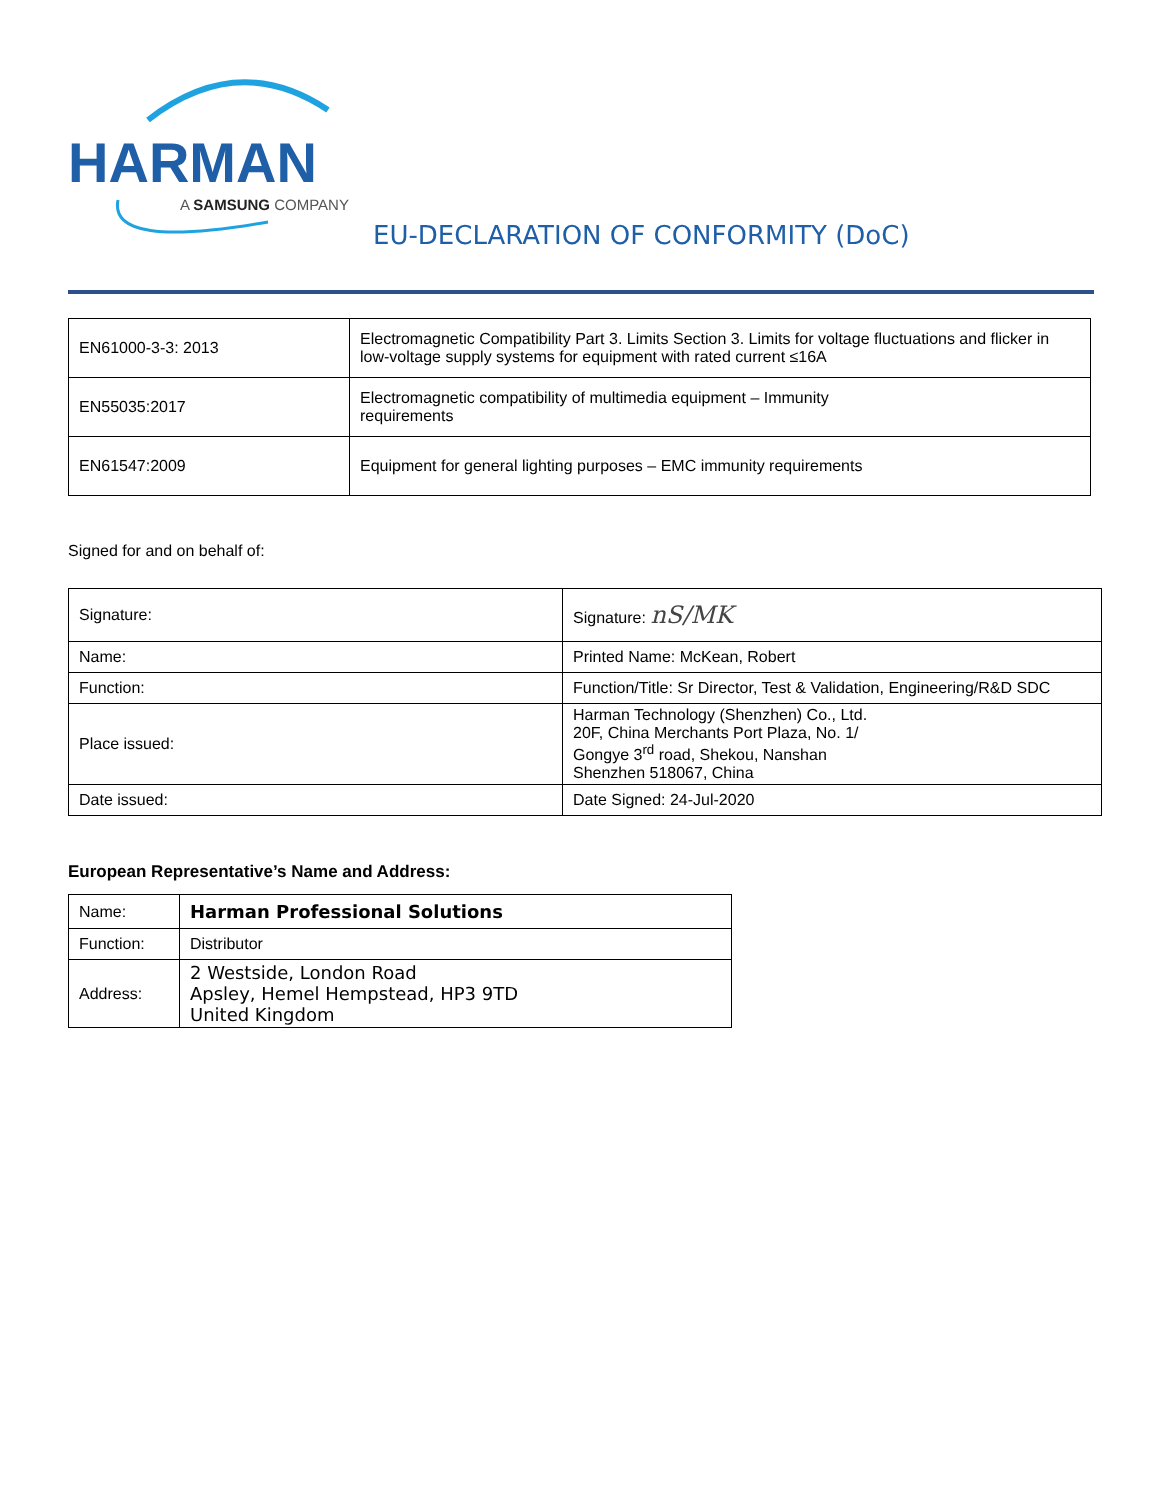HARMAN
A SAMSUNG COMPANY
EU-DECLARATION OF CONFORMITY (DoC)
| EN61000-3-3: 2013 | Electromagnetic Compatibility Part 3. Limits Section 3. Limits for voltage fluctuations and flicker in low-voltage supply systems for equipment with rated current ≤16A |
| EN55035:2017 | Electromagnetic compatibility of multimedia equipment – Immunity requirements |
| EN61547:2009 | Equipment for general lighting purposes – EMC immunity requirements |
Signed for and on behalf of:
| Signature: | Signature: nS/MK |
| Name: | Printed Name: McKean, Robert |
| Function: | Function/Title: Sr Director, Test & Validation, Engineering/R&D SDC |
| Place issued: | Harman Technology (Shenzhen) Co., Ltd. 20F, China Merchants Port Plaza, No. 1/ Gongye 3<sup>rd</sup> road, Shekou, Nanshan Shenzhen 518067, China |
| Date issued: | Date Signed: 24-Jul-2020 |
European Representative’s Name and Address:
| Name: | Harman Professional Solutions |
| Function: | Distributor |
| Address: | 2 Westside, London Road Apsley, Hemel Hempstead, HP3 9TD United Kingdom |